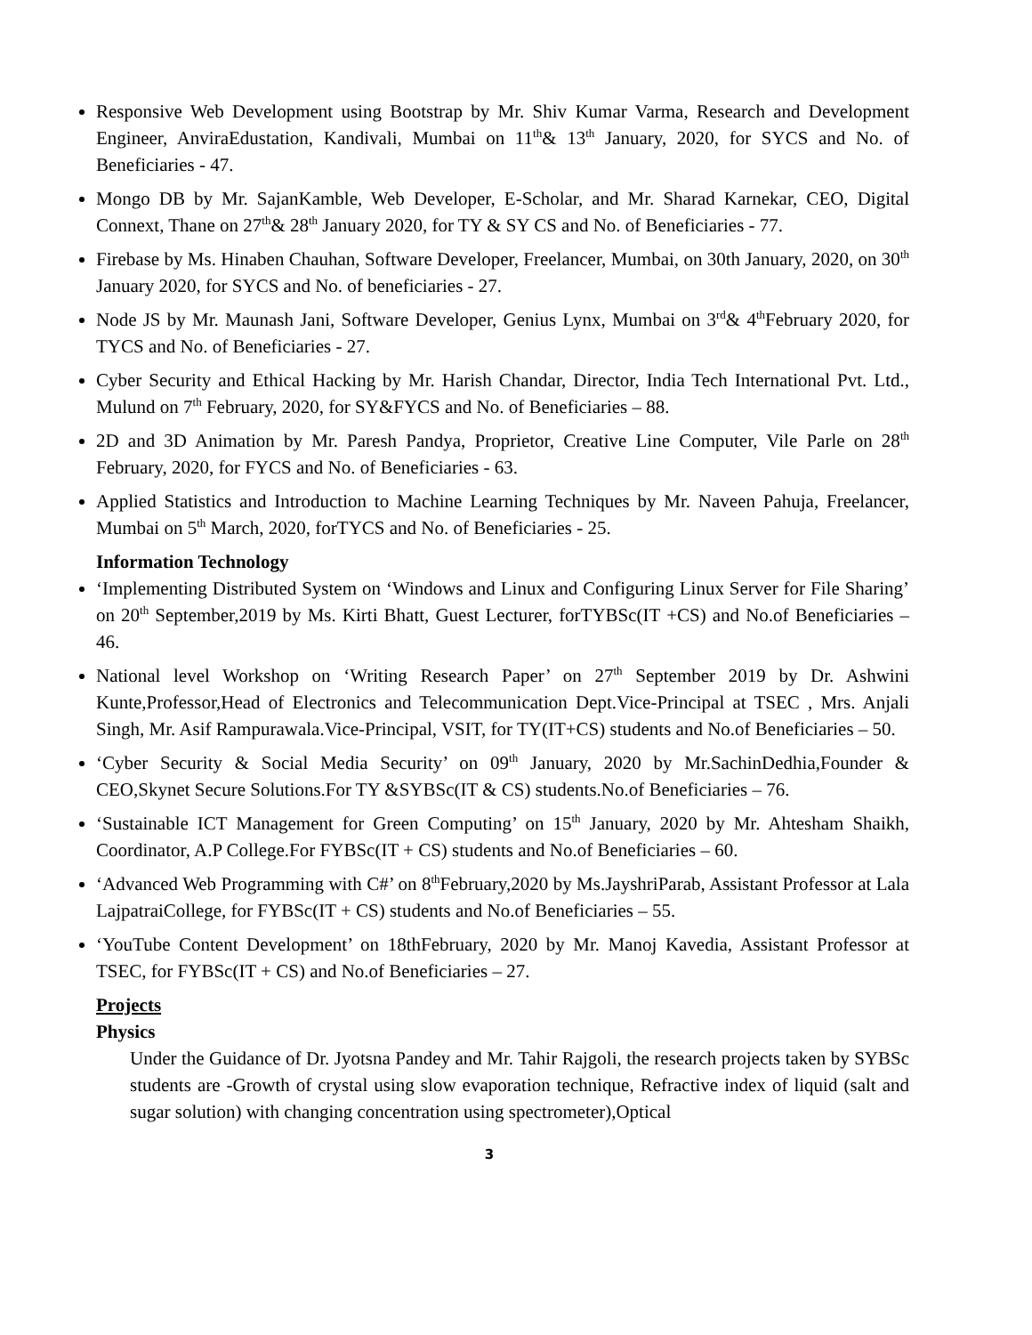Responsive Web Development using Bootstrap by Mr. Shiv Kumar Varma, Research and Development Engineer, AnviraEdustation, Kandivali, Mumbai on 11<sup>th</sup>& 13<sup>th</sup> January, 2020, for SYCS and No. of Beneficiaries - 47.
Mongo DB by Mr. SajanKamble, Web Developer, E-Scholar, and Mr. Sharad Karnekar, CEO, Digital Connext, Thane on 27<sup>th</sup>& 28<sup>th</sup> January 2020, for TY & SY CS and No. of Beneficiaries - 77.
Firebase by Ms. Hinaben Chauhan, Software Developer, Freelancer, Mumbai, on 30th January, 2020, on 30<sup>th</sup> January 2020, for SYCS and No. of beneficiaries - 27.
Node JS by Mr. Maunash Jani, Software Developer, Genius Lynx, Mumbai on 3<sup>rd</sup>& 4<sup>th</sup>February 2020, for TYCS and No. of Beneficiaries - 27.
Cyber Security and Ethical Hacking by Mr. Harish Chandar, Director, India Tech International Pvt. Ltd., Mulund on 7<sup>th</sup> February, 2020, for SY&FYCS and No. of Beneficiaries – 88.
2D and 3D Animation by Mr. Paresh Pandya, Proprietor, Creative Line Computer, Vile Parle on 28<sup>th</sup> February, 2020, for FYCS and No. of Beneficiaries - 63.
Applied Statistics and Introduction to Machine Learning Techniques by Mr. Naveen Pahuja, Freelancer, Mumbai on 5<sup>th</sup> March, 2020, forTYCS and No. of Beneficiaries - 25.
Information Technology
‘Implementing Distributed System on ‘Windows and Linux and Configuring Linux Server for File Sharing’ on 20<sup>th</sup> September,2019 by Ms. Kirti Bhatt, Guest Lecturer, forTYBSc(IT +CS) and No.of Beneficiaries – 46.
National level Workshop on ‘Writing Research Paper’ on 27<sup>th</sup> September 2019 by Dr. Ashwini Kunte,Professor,Head of Electronics and Telecommunication Dept.Vice-Principal at TSEC , Mrs. Anjali Singh, Mr. Asif Rampurawala.Vice-Principal, VSIT, for TY(IT+CS) students and No.of Beneficiaries – 50.
‘Cyber Security & Social Media Security’ on 09<sup>th</sup> January, 2020 by Mr.SachinDedhia,Founder & CEO,Skynet Secure Solutions.For TY &SYBSc(IT & CS) students.No.of Beneficiaries – 76.
‘Sustainable ICT Management for Green Computing’ on 15<sup>th</sup> January, 2020 by Mr. Ahtesham Shaikh, Coordinator, A.P College.For FYBSc(IT + CS) students and No.of Beneficiaries – 60.
‘Advanced Web Programming with C#’ on 8<sup>th</sup>February,2020 by Ms.JayshriParab, Assistant Professor at Lala LajpatraiCollege, for FYBSc(IT + CS) students and No.of Beneficiaries – 55.
‘YouTube Content Development’ on 18thFebruary, 2020 by Mr. Manoj Kavedia, Assistant Professor at TSEC, for FYBSc(IT + CS) and No.of Beneficiaries – 27.
Projects
Physics
Under the Guidance of Dr. Jyotsna Pandey and Mr. Tahir Rajgoli, the research projects taken by SYBSc students are -Growth of crystal using slow evaporation technique, Refractive index of liquid (salt and sugar solution) with changing concentration using spectrometer),Optical
3